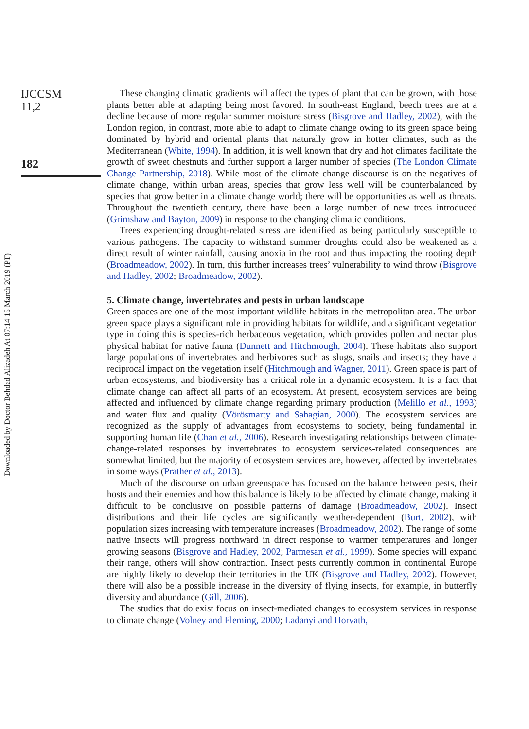Downloaded by Doctor Behdad Alizadeh At 07:14 15 March 2019 (PT)
IJCCSM
11,2
182
These changing climatic gradients will affect the types of plant that can be grown, with those plants better able at adapting being most favored. In south-east England, beech trees are at a decline because of more regular summer moisture stress (Bisgrove and Hadley, 2002), with the London region, in contrast, more able to adapt to climate change owing to its green space being dominated by hybrid and oriental plants that naturally grow in hotter climates, such as the Mediterranean (White, 1994). In addition, it is well known that dry and hot climates facilitate the growth of sweet chestnuts and further support a larger number of species (The London Climate Change Partnership, 2018). While most of the climate change discourse is on the negatives of climate change, within urban areas, species that grow less well will be counterbalanced by species that grow better in a climate change world; there will be opportunities as well as threats. Throughout the twentieth century, there have been a large number of new trees introduced (Grimshaw and Bayton, 2009) in response to the changing climatic conditions.
Trees experiencing drought-related stress are identified as being particularly susceptible to various pathogens. The capacity to withstand summer droughts could also be weakened as a direct result of winter rainfall, causing anoxia in the root and thus impacting the rooting depth (Broadmeadow, 2002). In turn, this further increases trees’ vulnerability to wind throw (Bisgrove and Hadley, 2002; Broadmeadow, 2002).
5. Climate change, invertebrates and pests in urban landscape
Green spaces are one of the most important wildlife habitats in the metropolitan area. The urban green space plays a significant role in providing habitats for wildlife, and a significant vegetation type in doing this is species-rich herbaceous vegetation, which provides pollen and nectar plus physical habitat for native fauna (Dunnett and Hitchmough, 2004). These habitats also support large populations of invertebrates and herbivores such as slugs, snails and insects; they have a reciprocal impact on the vegetation itself (Hitchmough and Wagner, 2011). Green space is part of urban ecosystems, and biodiversity has a critical role in a dynamic ecosystem. It is a fact that climate change can affect all parts of an ecosystem. At present, ecosystem services are being affected and influenced by climate change regarding primary production (Melillo et al., 1993) and water flux and quality (Vörösmarty and Sahagian, 2000). The ecosystem services are recognized as the supply of advantages from ecosystems to society, being fundamental in supporting human life (Chan et al., 2006). Research investigating relationships between climate-change-related responses by invertebrates to ecosystem services-related consequences are somewhat limited, but the majority of ecosystem services are, however, affected by invertebrates in some ways (Prather et al., 2013).
Much of the discourse on urban greenspace has focused on the balance between pests, their hosts and their enemies and how this balance is likely to be affected by climate change, making it difficult to be conclusive on possible patterns of damage (Broadmeadow, 2002). Insect distributions and their life cycles are significantly weather-dependent (Burt, 2002), with population sizes increasing with temperature increases (Broadmeadow, 2002). The range of some native insects will progress northward in direct response to warmer temperatures and longer growing seasons (Bisgrove and Hadley, 2002; Parmesan et al., 1999). Some species will expand their range, others will show contraction. Insect pests currently common in continental Europe are highly likely to develop their territories in the UK (Bisgrove and Hadley, 2002). However, there will also be a possible increase in the diversity of flying insects, for example, in butterfly diversity and abundance (Gill, 2006).
The studies that do exist focus on insect-mediated changes to ecosystem services in response to climate change (Volney and Fleming, 2000; Ladanyi and Horvath,